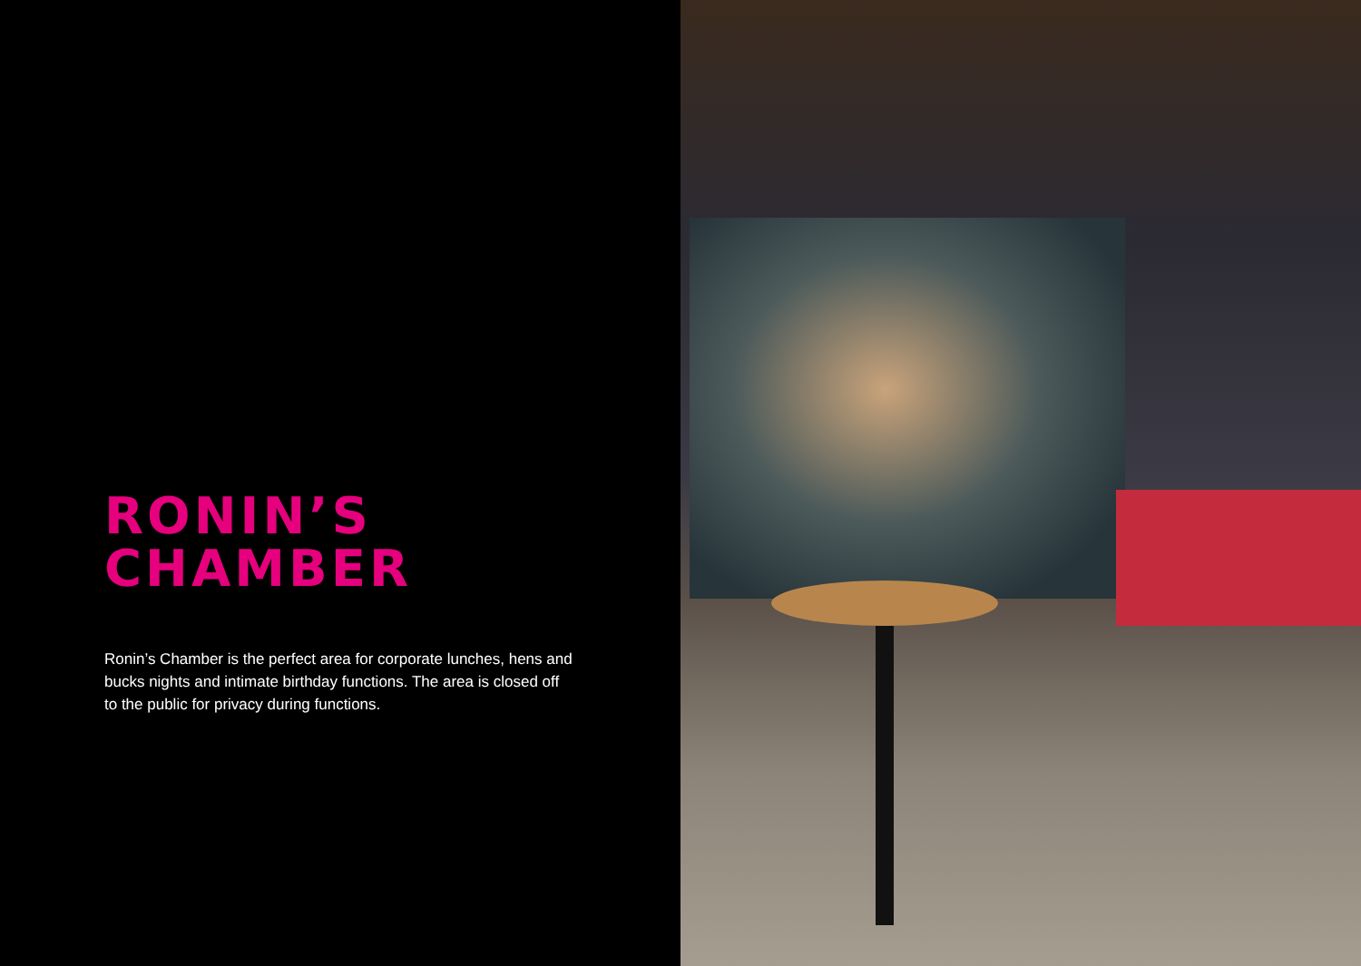RONIN’S
CHAMBER
Ronin’s Chamber is the perfect area for corporate lunches, hens and bucks nights and intimate birthday functions. The area is closed off to the public for privacy during functions.